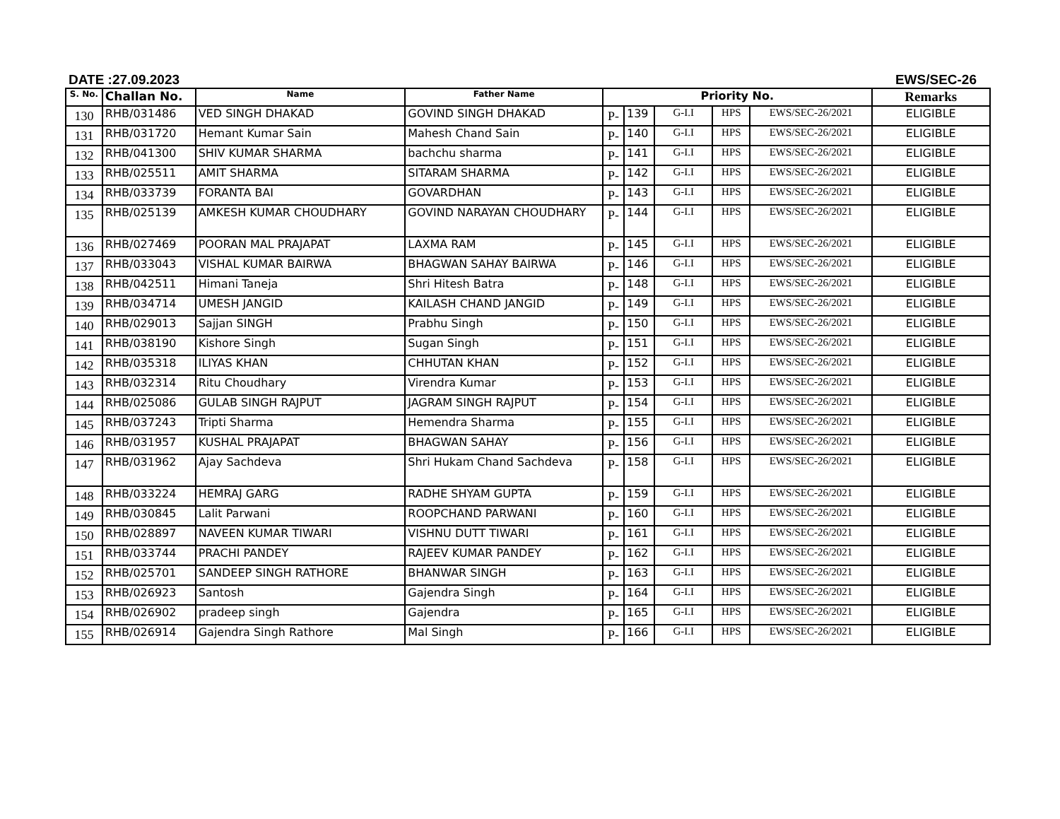DATE :27.09.2023 EWS/SEC-26
| S. No. | Challan No. | Name | Father Name | Priority No. | | | | | Remarks |
| --- | --- | --- | --- | --- | --- | --- | --- | --- | --- |
| 130 | RHB/031486 | VED SINGH DHAKAD | GOVIND SINGH DHAKAD | P- | 139 | G-I.I | HPS | EWS/SEC-26/2021 | ELIGIBLE |
| 131 | RHB/031720 | Hemant Kumar Sain | Mahesh Chand Sain | P- | 140 | G-I.I | HPS | EWS/SEC-26/2021 | ELIGIBLE |
| 132 | RHB/041300 | SHIV KUMAR SHARMA | bachchu sharma | P- | 141 | G-I.I | HPS | EWS/SEC-26/2021 | ELIGIBLE |
| 133 | RHB/025511 | AMIT SHARMA | SITARAM SHARMA | P- | 142 | G-I.I | HPS | EWS/SEC-26/2021 | ELIGIBLE |
| 134 | RHB/033739 | FORANTA BAI | GOVARDHAN | P- | 143 | G-I.I | HPS | EWS/SEC-26/2021 | ELIGIBLE |
| 135 | RHB/025139 | AMKESH KUMAR CHOUDHARY | GOVIND NARAYAN CHOUDHARY | P- | 144 | G-I.I | HPS | EWS/SEC-26/2021 | ELIGIBLE |
| 136 | RHB/027469 | POORAN MAL PRAJAPAT | LAXMA RAM | P- | 145 | G-I.I | HPS | EWS/SEC-26/2021 | ELIGIBLE |
| 137 | RHB/033043 | VISHAL KUMAR BAIRWA | BHAGWAN SAHAY BAIRWA | P- | 146 | G-I.I | HPS | EWS/SEC-26/2021 | ELIGIBLE |
| 138 | RHB/042511 | Himani Taneja | Shri Hitesh Batra | P- | 148 | G-I.I | HPS | EWS/SEC-26/2021 | ELIGIBLE |
| 139 | RHB/034714 | UMESH JANGID | KAILASH CHAND JANGID | P- | 149 | G-I.I | HPS | EWS/SEC-26/2021 | ELIGIBLE |
| 140 | RHB/029013 | Sajjan SINGH | Prabhu Singh | P- | 150 | G-I.I | HPS | EWS/SEC-26/2021 | ELIGIBLE |
| 141 | RHB/038190 | Kishore Singh | Sugan Singh | P- | 151 | G-I.I | HPS | EWS/SEC-26/2021 | ELIGIBLE |
| 142 | RHB/035318 | ILIYAS KHAN | CHHUTAN KHAN | P- | 152 | G-I.I | HPS | EWS/SEC-26/2021 | ELIGIBLE |
| 143 | RHB/032314 | Ritu Choudhary | Virendra Kumar | P- | 153 | G-I.I | HPS | EWS/SEC-26/2021 | ELIGIBLE |
| 144 | RHB/025086 | GULAB SINGH RAJPUT | JAGRAM SINGH RAJPUT | P- | 154 | G-I.I | HPS | EWS/SEC-26/2021 | ELIGIBLE |
| 145 | RHB/037243 | Tripti Sharma | Hemendra Sharma | P- | 155 | G-I.I | HPS | EWS/SEC-26/2021 | ELIGIBLE |
| 146 | RHB/031957 | KUSHAL PRAJAPAT | BHAGWAN SAHAY | P- | 156 | G-I.I | HPS | EWS/SEC-26/2021 | ELIGIBLE |
| 147 | RHB/031962 | Ajay Sachdeva | Shri Hukam Chand Sachdeva | P- | 158 | G-I.I | HPS | EWS/SEC-26/2021 | ELIGIBLE |
| 148 | RHB/033224 | HEMRAJ GARG | RADHE SHYAM GUPTA | P- | 159 | G-I.I | HPS | EWS/SEC-26/2021 | ELIGIBLE |
| 149 | RHB/030845 | Lalit Parwani | ROOPCHAND PARWANI | P- | 160 | G-I.I | HPS | EWS/SEC-26/2021 | ELIGIBLE |
| 150 | RHB/028897 | NAVEEN KUMAR TIWARI | VISHNU DUTT TIWARI | P- | 161 | G-I.I | HPS | EWS/SEC-26/2021 | ELIGIBLE |
| 151 | RHB/033744 | PRACHI PANDEY | RAJEEV KUMAR PANDEY | P- | 162 | G-I.I | HPS | EWS/SEC-26/2021 | ELIGIBLE |
| 152 | RHB/025701 | SANDEEP SINGH RATHORE | BHANWAR SINGH | P- | 163 | G-I.I | HPS | EWS/SEC-26/2021 | ELIGIBLE |
| 153 | RHB/026923 | Santosh | Gajendra Singh | P- | 164 | G-I.I | HPS | EWS/SEC-26/2021 | ELIGIBLE |
| 154 | RHB/026902 | pradeep singh | Gajendra | P- | 165 | G-I.I | HPS | EWS/SEC-26/2021 | ELIGIBLE |
| 155 | RHB/026914 | Gajendra Singh Rathore | Mal Singh | P- | 166 | G-I.I | HPS | EWS/SEC-26/2021 | ELIGIBLE |